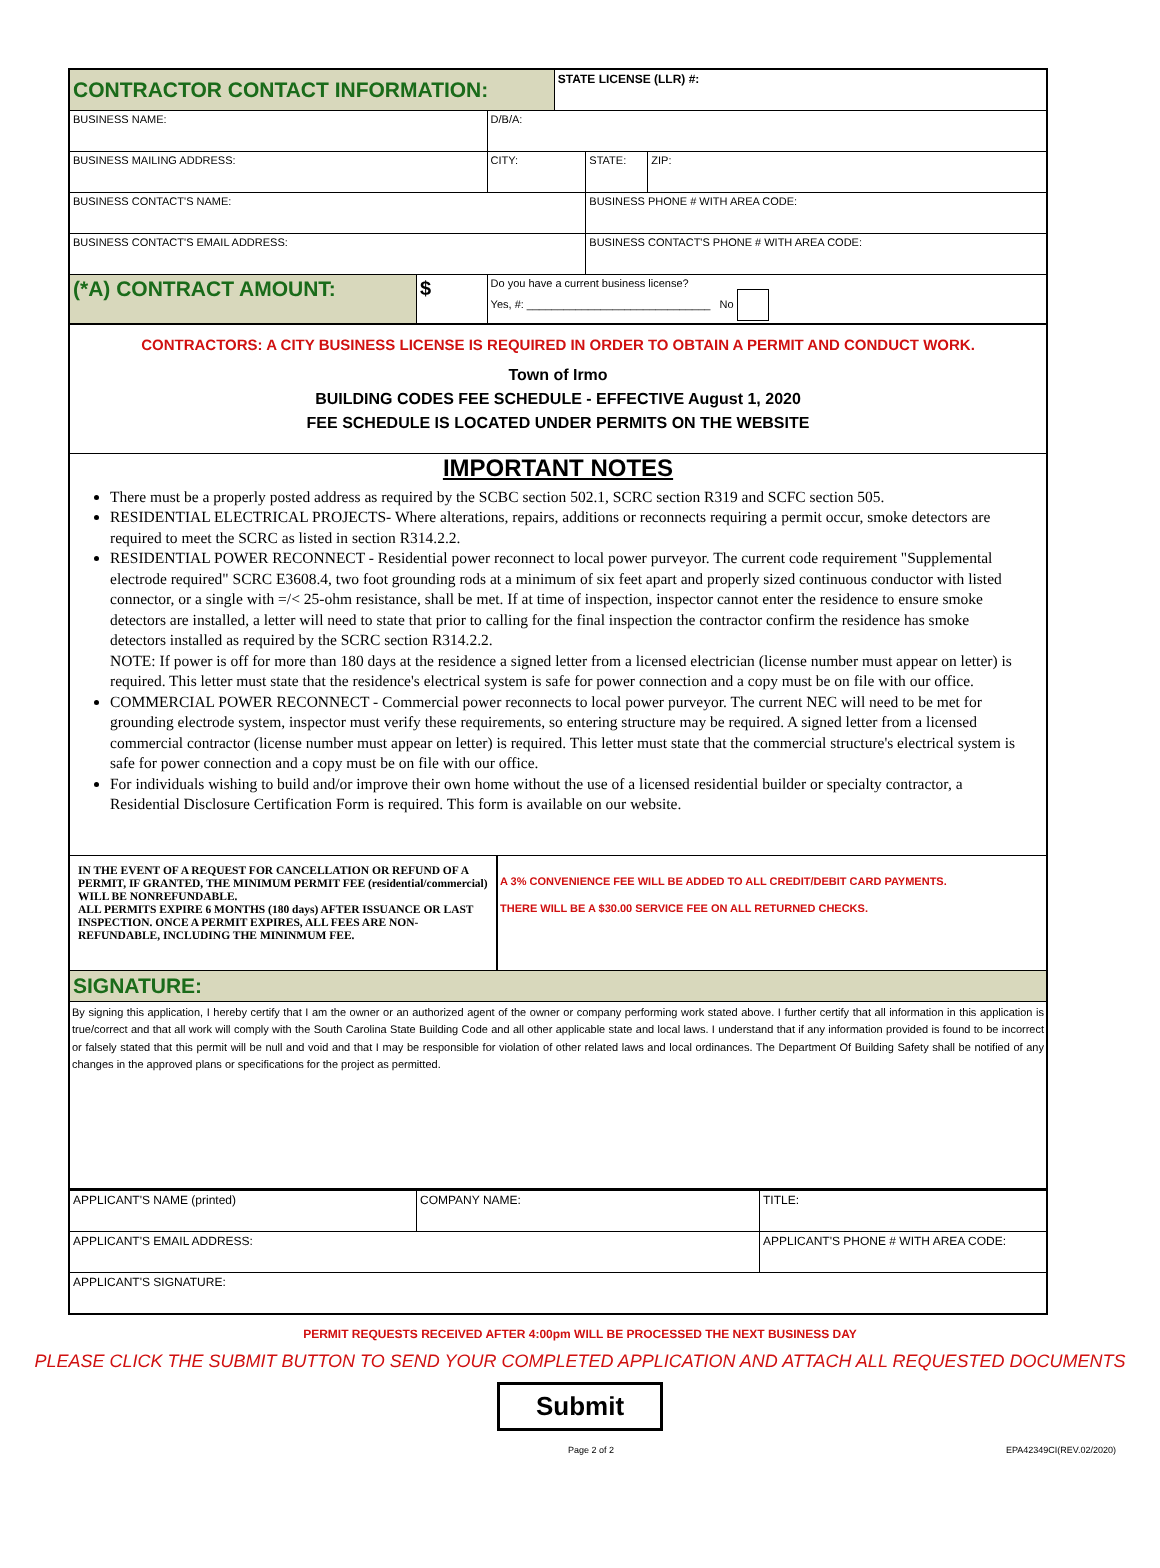| CONTRACTOR CONTACT INFORMATION: | | | STATE LICENSE (LLR) #: | | |
| BUSINESS NAME: | | D/B/A: | | | |
| BUSINESS MAILING ADDRESS: | | CITY: | | STATE: | ZIP: |
| BUSINESS CONTACT'S NAME: | | | | BUSINESS PHONE # WITH AREA CODE: | |
| BUSINESS CONTACT'S EMAIL ADDRESS: | | | | BUSINESS CONTACT'S PHONE # WITH AREA CODE: | |
| (*A) CONTRACT AMOUNT: | $ | Do you have a current business license? Yes, #: ______________________________ No | | | |
CONTRACTORS: A CITY BUSINESS LICENSE IS REQUIRED IN ORDER TO OBTAIN A PERMIT AND CONDUCT WORK.
Town of Irmo
BUILDING CODES FEE SCHEDULE - EFFECTIVE August 1, 2020
FEE SCHEDULE IS LOCATED UNDER PERMITS ON THE WEBSITE
IMPORTANT NOTES
There must be a properly posted address as required by the SCBC section 502.1, SCRC section R319 and SCFC section 505.
RESIDENTIAL ELECTRICAL PROJECTS- Where alterations, repairs, additions or reconnects requiring a permit occur, smoke detectors are required to meet the SCRC as listed in section R314.2.2.
RESIDENTIAL POWER RECONNECT - Residential power reconnect to local power purveyor. The current code requirement "Supplemental electrode required" SCRC E3608.4, two foot grounding rods at a minimum of six feet apart and properly sized continuous conductor with listed connector, or a single with =/< 25-ohm resistance, shall be met. If at time of inspection, inspector cannot enter the residence to ensure smoke detectors are installed, a letter will need to state that prior to calling for the final inspection the contractor confirm the residence has smoke detectors installed as required by the SCRC section R314.2.2.
NOTE: If power is off for more than 180 days at the residence a signed letter from a licensed electrician (license number must appear on letter) is required. This letter must state that the residence's electrical system is safe for power connection and a copy must be on file with our office.
COMMERCIAL POWER RECONNECT - Commercial power reconnects to local power purveyor. The current NEC will need to be met for grounding electrode system, inspector must verify these requirements, so entering structure may be required. A signed letter from a licensed commercial contractor (license number must appear on letter) is required. This letter must state that the commercial structure's electrical system is safe for power connection and a copy must be on file with our office.
For individuals wishing to build and/or improve their own home without the use of a licensed residential builder or specialty contractor, a Residential Disclosure Certification Form is required. This form is available on our website.
IN THE EVENT OF A REQUEST FOR CANCELLATION OR REFUND OF A PERMIT, IF GRANTED, THE MINIMUM PERMIT FEE (residential/commercial) WILL BE NONREFUNDABLE.
ALL PERMITS EXPIRE 6 MONTHS (180 days) AFTER ISSUANCE OR LAST INSPECTION. ONCE A PERMIT EXPIRES, ALL FEES ARE NON-REFUNDABLE, INCLUDING THE MININMUM FEE.
A 3% CONVENIENCE FEE WILL BE ADDED TO ALL CREDIT/DEBIT CARD PAYMENTS.
THERE WILL BE A $30.00 SERVICE FEE ON ALL RETURNED CHECKS.
SIGNATURE:
By signing this application, I hereby certify that I am the owner or an authorized agent of the owner or company performing work stated above. I further certify that all information in this application is true/correct and that all work will comply with the South Carolina State Building Code and all other applicable state and local laws. I understand that if any information provided is found to be incorrect or falsely stated that this permit will be null and void and that I may be responsible for violation of other related laws and local ordinances. The Department Of Building Safety shall be notified of any changes in the approved plans or specifications for the project as permitted.
| APPLICANT'S NAME (printed) | COMPANY NAME: | TITLE: |
| APPLICANT'S EMAIL ADDRESS: | | APPLICANT'S PHONE # WITH AREA CODE: |
| APPLICANT'S SIGNATURE: | | |
PERMIT REQUESTS RECEIVED AFTER 4:00pm WILL BE PROCESSED THE NEXT BUSINESS DAY
PLEASE CLICK THE SUBMIT BUTTON TO SEND YOUR COMPLETED APPLICATION AND ATTACH ALL REQUESTED DOCUMENTS
Submit
Page 2 of 2 EPA42349CI(REV.02/2020)